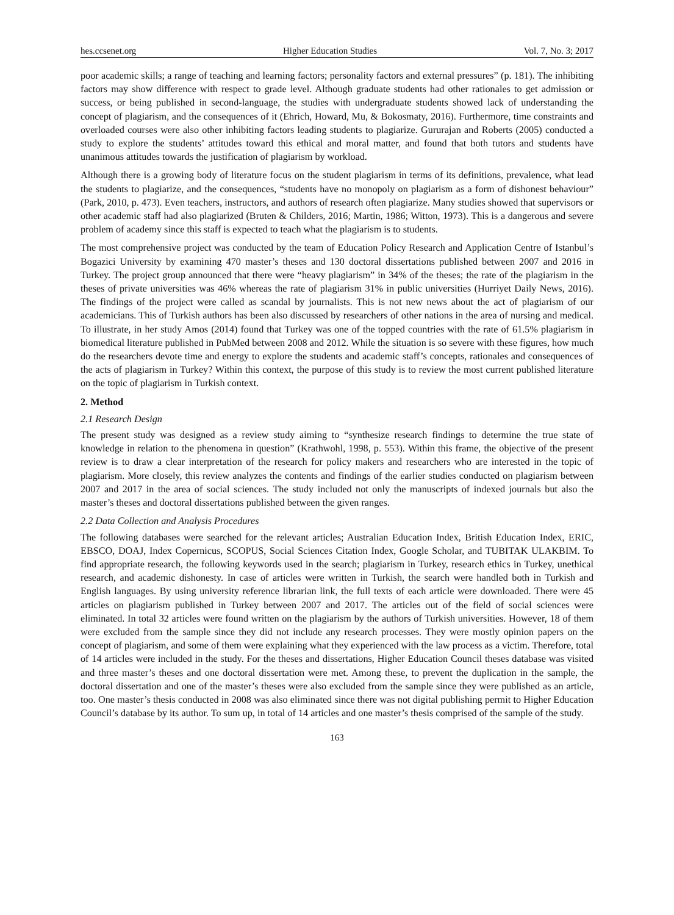hes.ccsenet.org Higher Education Studies Vol. 7, No. 3; 2017
poor academic skills; a range of teaching and learning factors; personality factors and external pressures” (p. 181). The inhibiting factors may show difference with respect to grade level. Although graduate students had other rationales to get admission or success, or being published in second-language, the studies with undergraduate students showed lack of understanding the concept of plagiarism, and the consequences of it (Ehrich, Howard, Mu, & Bokosmaty, 2016). Furthermore, time constraints and overloaded courses were also other inhibiting factors leading students to plagiarize. Gururajan and Roberts (2005) conducted a study to explore the students’ attitudes toward this ethical and moral matter, and found that both tutors and students have unanimous attitudes towards the justification of plagiarism by workload.
Although there is a growing body of literature focus on the student plagiarism in terms of its definitions, prevalence, what lead the students to plagiarize, and the consequences, “students have no monopoly on plagiarism as a form of dishonest behaviour” (Park, 2010, p. 473). Even teachers, instructors, and authors of research often plagiarize. Many studies showed that supervisors or other academic staff had also plagiarized (Bruten & Childers, 2016; Martin, 1986; Witton, 1973). This is a dangerous and severe problem of academy since this staff is expected to teach what the plagiarism is to students.
The most comprehensive project was conducted by the team of Education Policy Research and Application Centre of Istanbul’s Bogazici University by examining 470 master’s theses and 130 doctoral dissertations published between 2007 and 2016 in Turkey. The project group announced that there were “heavy plagiarism” in 34% of the theses; the rate of the plagiarism in the theses of private universities was 46% whereas the rate of plagiarism 31% in public universities (Hurriyet Daily News, 2016). The findings of the project were called as scandal by journalists. This is not new news about the act of plagiarism of our academicians. This of Turkish authors has been also discussed by researchers of other nations in the area of nursing and medical. To illustrate, in her study Amos (2014) found that Turkey was one of the topped countries with the rate of 61.5% plagiarism in biomedical literature published in PubMed between 2008 and 2012. While the situation is so severe with these figures, how much do the researchers devote time and energy to explore the students and academic staff’s concepts, rationales and consequences of the acts of plagiarism in Turkey? Within this context, the purpose of this study is to review the most current published literature on the topic of plagiarism in Turkish context.
2. Method
2.1 Research Design
The present study was designed as a review study aiming to “synthesize research findings to determine the true state of knowledge in relation to the phenomena in question” (Krathwohl, 1998, p. 553). Within this frame, the objective of the present review is to draw a clear interpretation of the research for policy makers and researchers who are interested in the topic of plagiarism. More closely, this review analyzes the contents and findings of the earlier studies conducted on plagiarism between 2007 and 2017 in the area of social sciences. The study included not only the manuscripts of indexed journals but also the master’s theses and doctoral dissertations published between the given ranges.
2.2 Data Collection and Analysis Procedures
The following databases were searched for the relevant articles; Australian Education Index, British Education Index, ERIC, EBSCO, DOAJ, Index Copernicus, SCOPUS, Social Sciences Citation Index, Google Scholar, and TUBITAK ULAKBIM. To find appropriate research, the following keywords used in the search; plagiarism in Turkey, research ethics in Turkey, unethical research, and academic dishonesty. In case of articles were written in Turkish, the search were handled both in Turkish and English languages. By using university reference librarian link, the full texts of each article were downloaded. There were 45 articles on plagiarism published in Turkey between 2007 and 2017. The articles out of the field of social sciences were eliminated. In total 32 articles were found written on the plagiarism by the authors of Turkish universities. However, 18 of them were excluded from the sample since they did not include any research processes. They were mostly opinion papers on the concept of plagiarism, and some of them were explaining what they experienced with the law process as a victim. Therefore, total of 14 articles were included in the study. For the theses and dissertations, Higher Education Council theses database was visited and three master’s theses and one doctoral dissertation were met. Among these, to prevent the duplication in the sample, the doctoral dissertation and one of the master’s theses were also excluded from the sample since they were published as an article, too. One master’s thesis conducted in 2008 was also eliminated since there was not digital publishing permit to Higher Education Council’s database by its author. To sum up, in total of 14 articles and one master’s thesis comprised of the sample of the study.
163